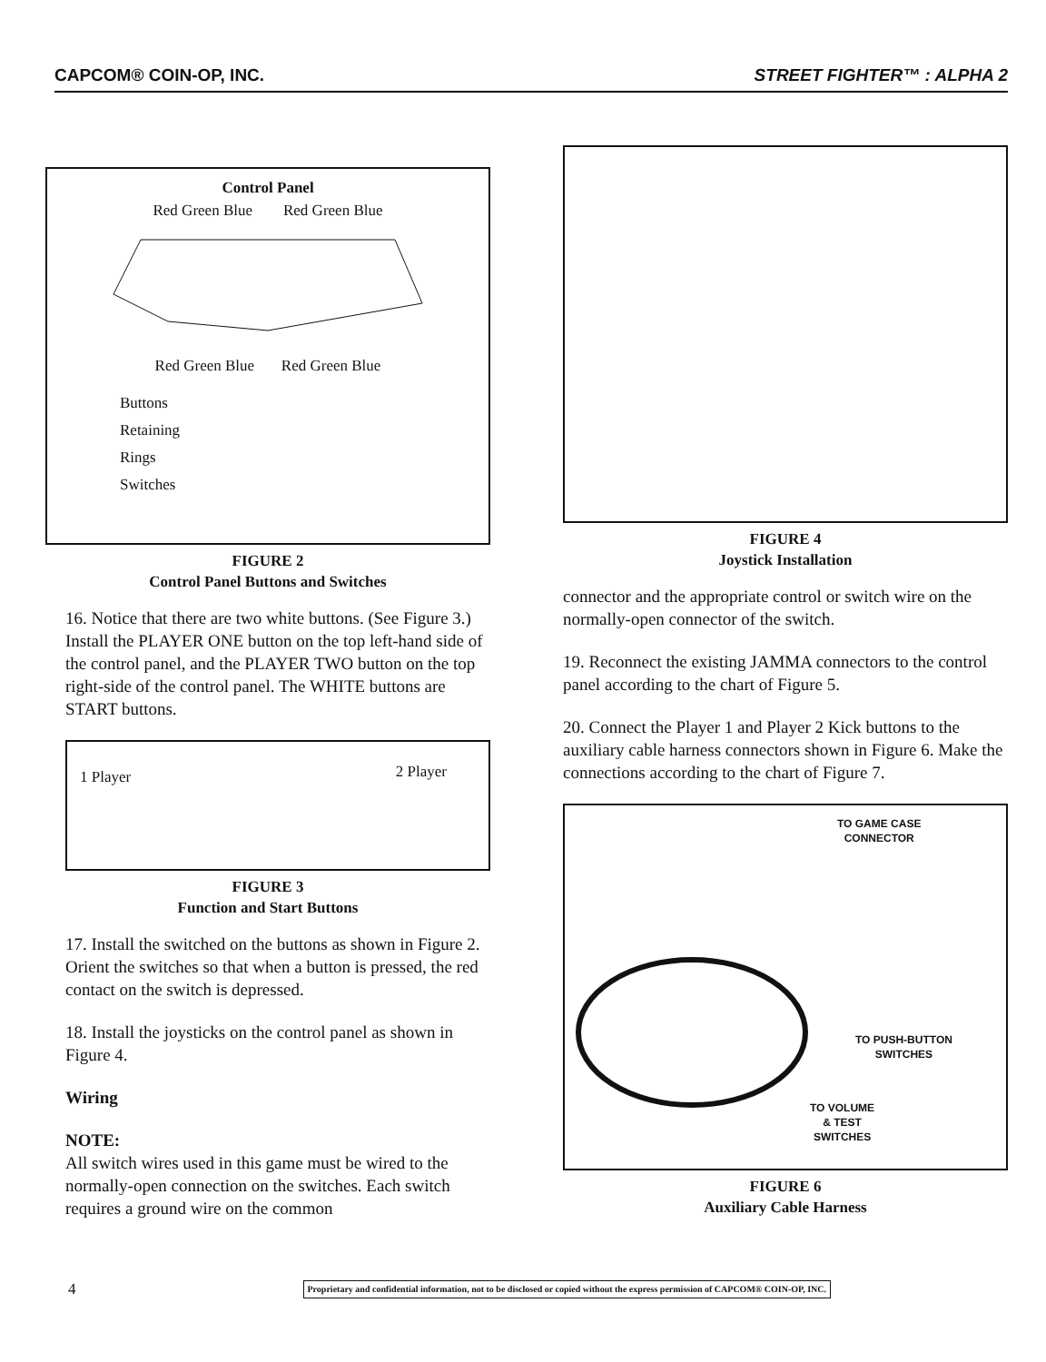CAPCOM® COIN-OP, INC. STREET FIGHTER™ : ALPHA 2
Control Panel
Red Green Blue Red Green Blue
Red Green Blue Red Green Blue
Buttons
Retaining
Rings
Switches
FIGURE 2
Control Panel Buttons and Switches
16. Notice that there are two white buttons. (See Figure 3.) Install the PLAYER ONE button on the top left-hand side of the control panel, and the PLAYER TWO button on the top right-side of the control panel. The WHITE buttons are START buttons.
1 Player 2 Player
FIGURE 3
Function and Start Buttons
17. Install the switched on the buttons as shown in Figure 2. Orient the switches so that when a button is pressed, the red contact on the switch is depressed.
18. Install the joysticks on the control panel as shown in Figure 4.
Wiring
NOTE:
All switch wires used in this game must be wired to the normally-open connection on the switches. Each switch requires a ground wire on the common
FIGURE 4
Joystick Installation
connector and the appropriate control or switch wire on the normally-open connector of the switch.
19. Reconnect the existing JAMMA connectors to the control panel according to the chart of Figure 5.
20. Connect the Player 1 and Player 2 Kick buttons to the auxiliary cable harness connectors shown in Figure 6. Make the connections according to the chart of Figure 7.
TO GAME CASE
CONNECTOR
TO PUSH-BUTTON
SWITCHES
TO VOLUME
& TEST
SWITCHES
FIGURE 6
Auxiliary Cable Harness
4 Proprietary and confidential information, not to be disclosed or copied without the express permission of CAPCOM® COIN-OP, INC.